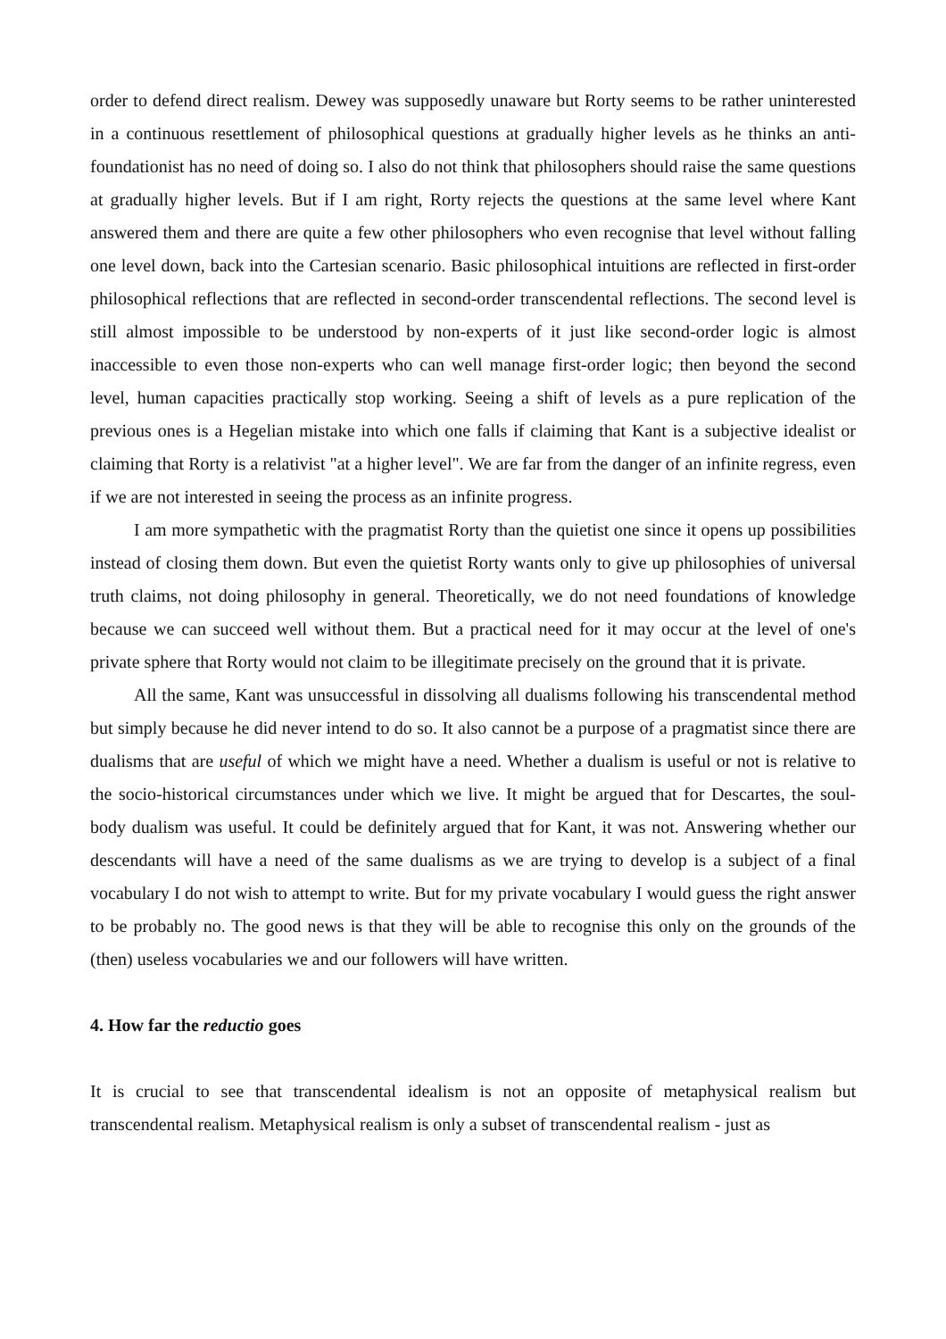order to defend direct realism. Dewey was supposedly unaware but Rorty seems to be rather uninterested in a continuous resettlement of philosophical questions at gradually higher levels as he thinks an anti-foundationist has no need of doing so. I also do not think that philosophers should raise the same questions at gradually higher levels. But if I am right, Rorty rejects the questions at the same level where Kant answered them and there are quite a few other philosophers who even recognise that level without falling one level down, back into the Cartesian scenario. Basic philosophical intuitions are reflected in first-order philosophical reflections that are reflected in second-order transcendental reflections. The second level is still almost impossible to be understood by non-experts of it just like second-order logic is almost inaccessible to even those non-experts who can well manage first-order logic; then beyond the second level, human capacities practically stop working. Seeing a shift of levels as a pure replication of the previous ones is a Hegelian mistake into which one falls if claiming that Kant is a subjective idealist or claiming that Rorty is a relativist "at a higher level". We are far from the danger of an infinite regress, even if we are not interested in seeing the process as an infinite progress.
I am more sympathetic with the pragmatist Rorty than the quietist one since it opens up possibilities instead of closing them down. But even the quietist Rorty wants only to give up philosophies of universal truth claims, not doing philosophy in general. Theoretically, we do not need foundations of knowledge because we can succeed well without them. But a practical need for it may occur at the level of one's private sphere that Rorty would not claim to be illegitimate precisely on the ground that it is private.
All the same, Kant was unsuccessful in dissolving all dualisms following his transcendental method but simply because he did never intend to do so. It also cannot be a purpose of a pragmatist since there are dualisms that are useful of which we might have a need. Whether a dualism is useful or not is relative to the socio-historical circumstances under which we live. It might be argued that for Descartes, the soul-body dualism was useful. It could be definitely argued that for Kant, it was not. Answering whether our descendants will have a need of the same dualisms as we are trying to develop is a subject of a final vocabulary I do not wish to attempt to write. But for my private vocabulary I would guess the right answer to be probably no. The good news is that they will be able to recognise this only on the grounds of the (then) useless vocabularies we and our followers will have written.
4. How far the reductio goes
It is crucial to see that transcendental idealism is not an opposite of metaphysical realism but transcendental realism. Metaphysical realism is only a subset of transcendental realism - just as